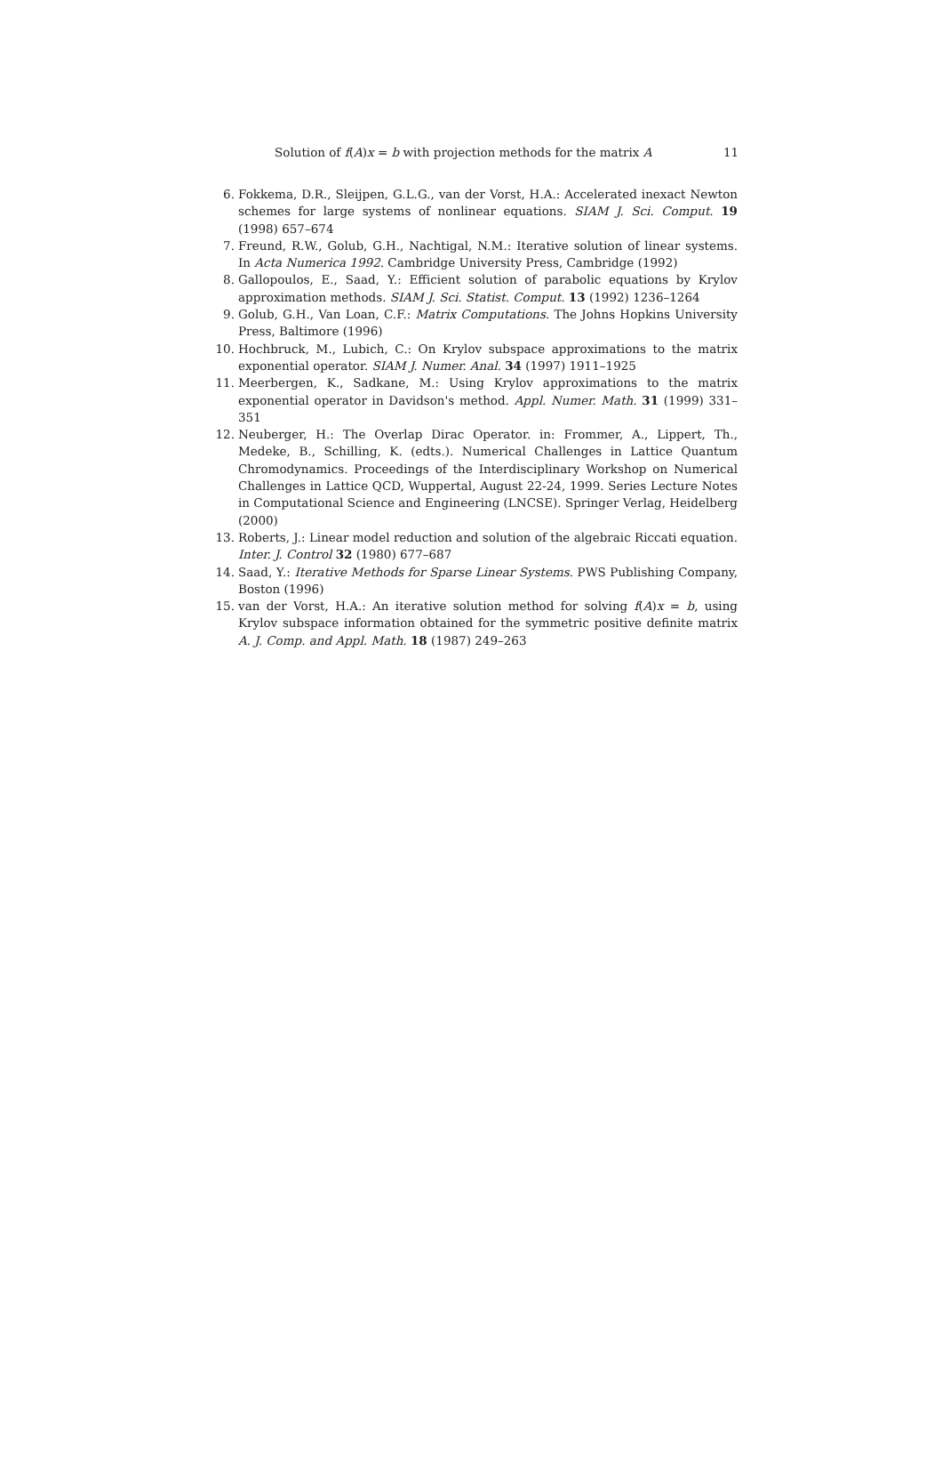Solution of f(A)x = b with projection methods for the matrix A 11
6. Fokkema, D.R., Sleijpen, G.L.G., van der Vorst, H.A.: Accelerated inexact Newton schemes for large systems of nonlinear equations. SIAM J. Sci. Comput. 19 (1998) 657–674
7. Freund, R.W., Golub, G.H., Nachtigal, N.M.: Iterative solution of linear systems. In Acta Numerica 1992. Cambridge University Press, Cambridge (1992)
8. Gallopoulos, E., Saad, Y.: Efficient solution of parabolic equations by Krylov approximation methods. SIAM J. Sci. Statist. Comput. 13 (1992) 1236–1264
9. Golub, G.H., Van Loan, C.F.: Matrix Computations. The Johns Hopkins University Press, Baltimore (1996)
10. Hochbruck, M., Lubich, C.: On Krylov subspace approximations to the matrix exponential operator. SIAM J. Numer. Anal. 34 (1997) 1911–1925
11. Meerbergen, K., Sadkane, M.: Using Krylov approximations to the matrix exponential operator in Davidson's method. Appl. Numer. Math. 31 (1999) 331–351
12. Neuberger, H.: The Overlap Dirac Operator. in: Frommer, A., Lippert, Th., Medeke, B., Schilling, K. (edts.). Numerical Challenges in Lattice Quantum Chromodynamics. Proceedings of the Interdisciplinary Workshop on Numerical Challenges in Lattice QCD, Wuppertal, August 22-24, 1999. Series Lecture Notes in Computational Science and Engineering (LNCSE). Springer Verlag, Heidelberg (2000)
13. Roberts, J.: Linear model reduction and solution of the algebraic Riccati equation. Inter. J. Control 32 (1980) 677–687
14. Saad, Y.: Iterative Methods for Sparse Linear Systems. PWS Publishing Company, Boston (1996)
15. van der Vorst, H.A.: An iterative solution method for solving f(A)x = b, using Krylov subspace information obtained for the symmetric positive definite matrix A. J. Comp. and Appl. Math. 18 (1987) 249–263